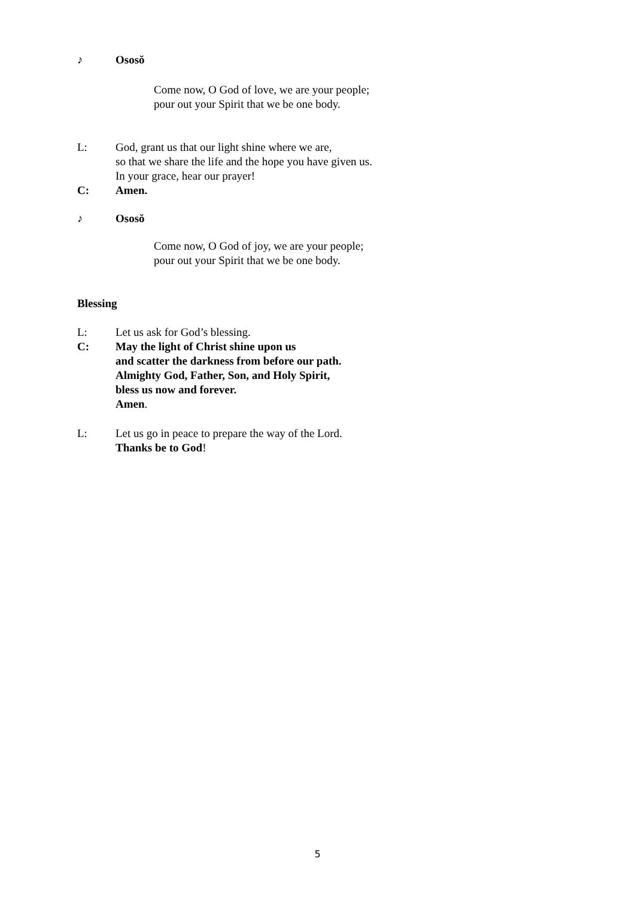♪ Ososŏ
Come now, O God of love, we are your people;
pour out your Spirit that we be one body.
L: God, grant us that our light shine where we are,
so that we share the life and the hope you have given us.
In your grace, hear our prayer!
C: Amen.
♪ Ososŏ
Come now, O God of joy, we are your people;
pour out your Spirit that we be one body.
Blessing
L: Let us ask for God’s blessing.
C: May the light of Christ shine upon us
and scatter the darkness from before our path.
Almighty God, Father, Son, and Holy Spirit,
bless us now and forever.
Amen.
L: Let us go in peace to prepare the way of the Lord.
Thanks be to God!
5